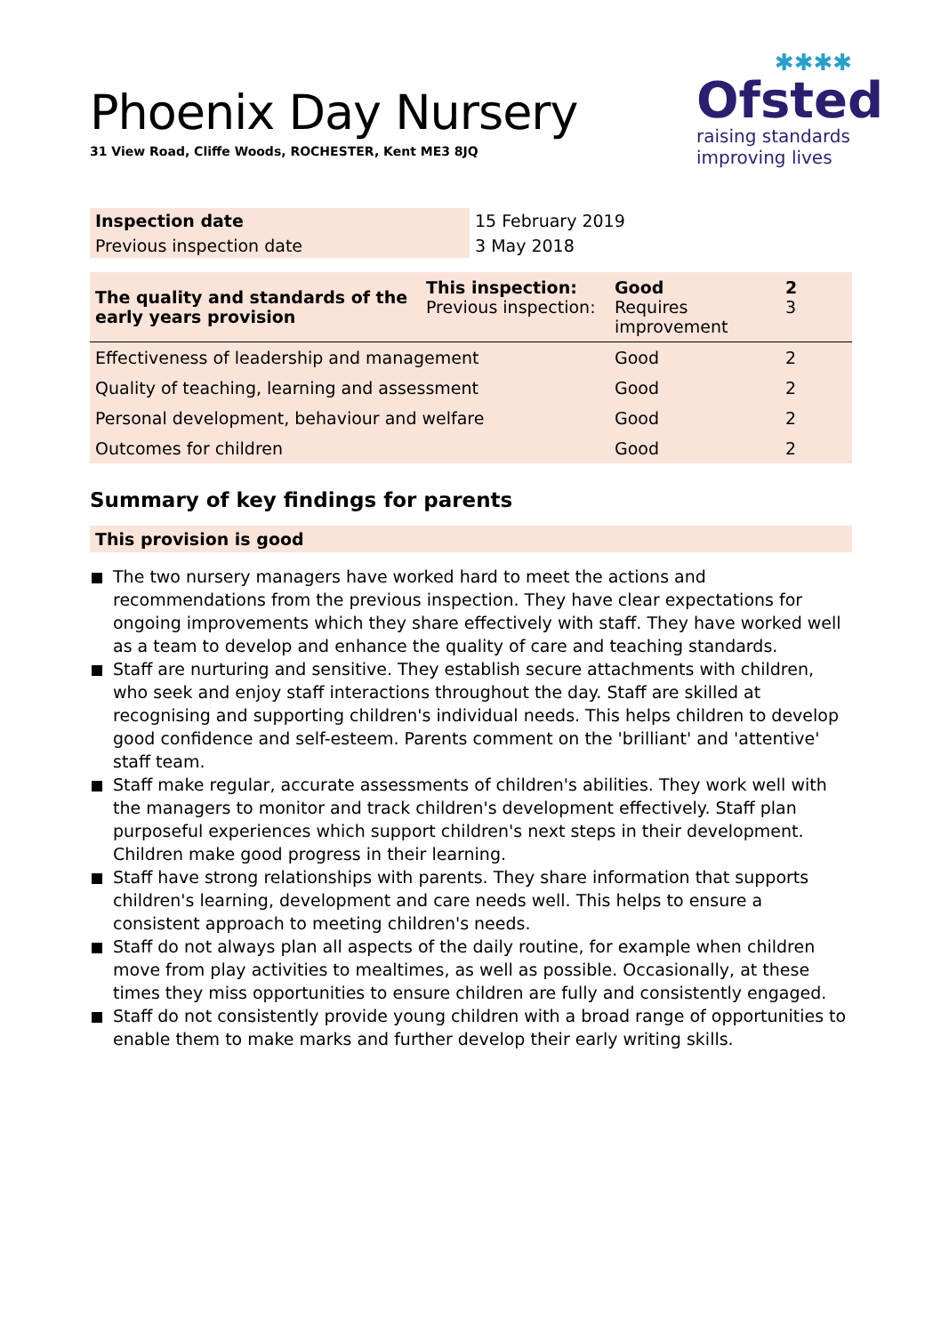✱✱✱✱
Ofsted
raising standards
improving lives
Phoenix Day Nursery
31 View Road, Cliffe Woods, ROCHESTER, Kent ME3 8JQ
| Inspection date | 15 February 2019 |
| Previous inspection date | 3 May 2018 |
| The quality and standards of the early years provision | This inspection: Previous inspection: | Good Requires improvement | 2 3 |
| Effectiveness of leadership and management | | Good | 2 |
| Quality of teaching, learning and assessment | | Good | 2 |
| Personal development, behaviour and welfare | | Good | 2 |
| Outcomes for children | | Good | 2 |
Summary of key findings for parents
This provision is good
The two nursery managers have worked hard to meet the actions and recommendations from the previous inspection. They have clear expectations for ongoing improvements which they share effectively with staff. They have worked well as a team to develop and enhance the quality of care and teaching standards.
Staff are nurturing and sensitive. They establish secure attachments with children, who seek and enjoy staff interactions throughout the day. Staff are skilled at recognising and supporting children's individual needs. This helps children to develop good confidence and self-esteem. Parents comment on the 'brilliant' and 'attentive' staff team.
Staff make regular, accurate assessments of children's abilities. They work well with the managers to monitor and track children's development effectively. Staff plan purposeful experiences which support children's next steps in their development. Children make good progress in their learning.
Staff have strong relationships with parents. They share information that supports children's learning, development and care needs well. This helps to ensure a consistent approach to meeting children's needs.
Staff do not always plan all aspects of the daily routine, for example when children move from play activities to mealtimes, as well as possible. Occasionally, at these times they miss opportunities to ensure children are fully and consistently engaged.
Staff do not consistently provide young children with a broad range of opportunities to enable them to make marks and further develop their early writing skills.